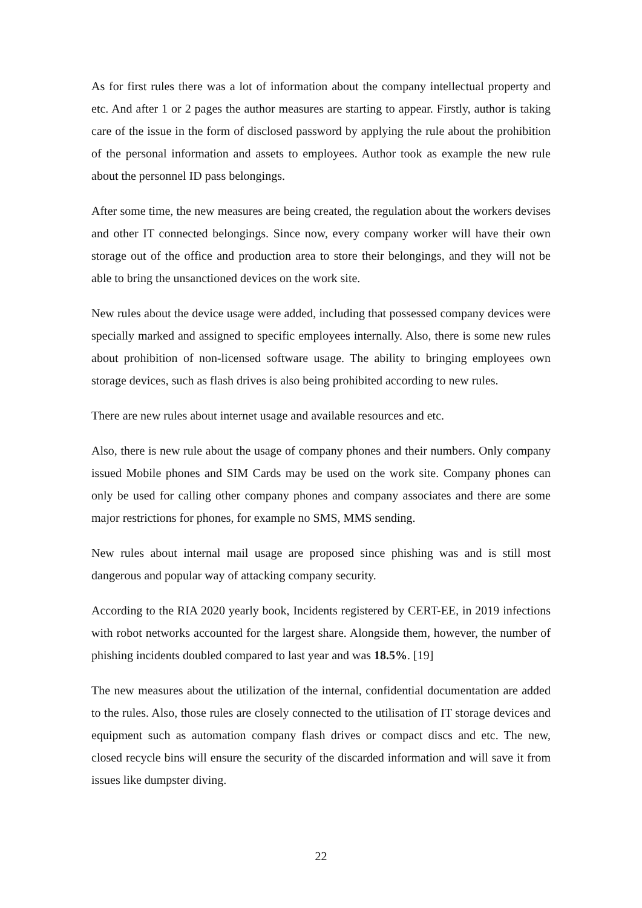As for first rules there was a lot of information about the company intellectual property and etc. And after 1 or 2 pages the author measures are starting to appear. Firstly, author is taking care of the issue in the form of disclosed password by applying the rule about the prohibition of the personal information and assets to employees. Author took as example the new rule about the personnel ID pass belongings.
After some time, the new measures are being created, the regulation about the workers devises and other IT connected belongings. Since now, every company worker will have their own storage out of the office and production area to store their belongings, and they will not be able to bring the unsanctioned devices on the work site.
New rules about the device usage were added, including that possessed company devices were specially marked and assigned to specific employees internally. Also, there is some new rules about prohibition of non-licensed software usage. The ability to bringing employees own storage devices, such as flash drives is also being prohibited according to new rules.
There are new rules about internet usage and available resources and etc.
Also, there is new rule about the usage of company phones and their numbers. Only company issued Mobile phones and SIM Cards may be used on the work site. Company phones can only be used for calling other company phones and company associates and there are some major restrictions for phones, for example no SMS, MMS sending.
New rules about internal mail usage are proposed since phishing was and is still most dangerous and popular way of attacking company security.
According to the RIA 2020 yearly book, Incidents registered by CERT-EE, in 2019 infections with robot networks accounted for the largest share. Alongside them, however, the number of phishing incidents doubled compared to last year and was 18.5%. [19]
The new measures about the utilization of the internal, confidential documentation are added to the rules. Also, those rules are closely connected to the utilisation of IT storage devices and equipment such as automation company flash drives or compact discs and etc. The new, closed recycle bins will ensure the security of the discarded information and will save it from issues like dumpster diving.
22